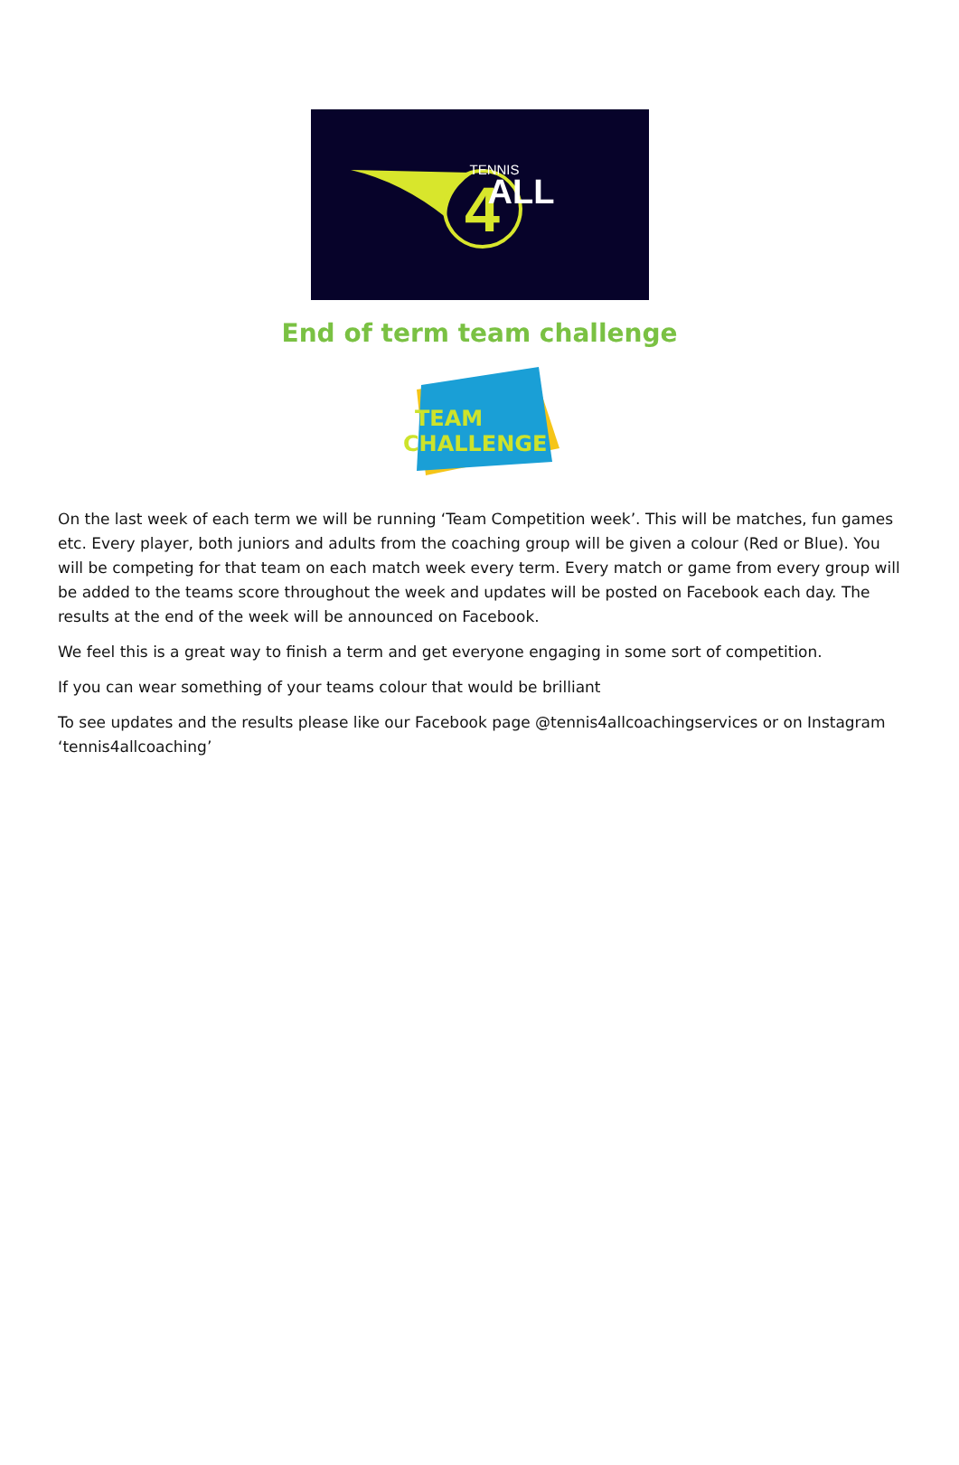4
TENNIS
ALL
End of term team challenge
TEAM
CHALLENGE
On the last week of each term we will be running ‘Team Competition week’. This will be matches, fun games etc. Every player, both juniors and adults from the coaching group will be given a colour (Red or Blue). You will be competing for that team on each match week every term. Every match or game from every group will be added to the teams score throughout the week and updates will be posted on Facebook each day. The results at the end of the week will be announced on Facebook.
We feel this is a great way to finish a term and get everyone engaging in some sort of competition.
If you can wear something of your teams colour that would be brilliant
To see updates and the results please like our Facebook page @tennis4allcoachingservices or on Instagram ‘tennis4allcoaching’